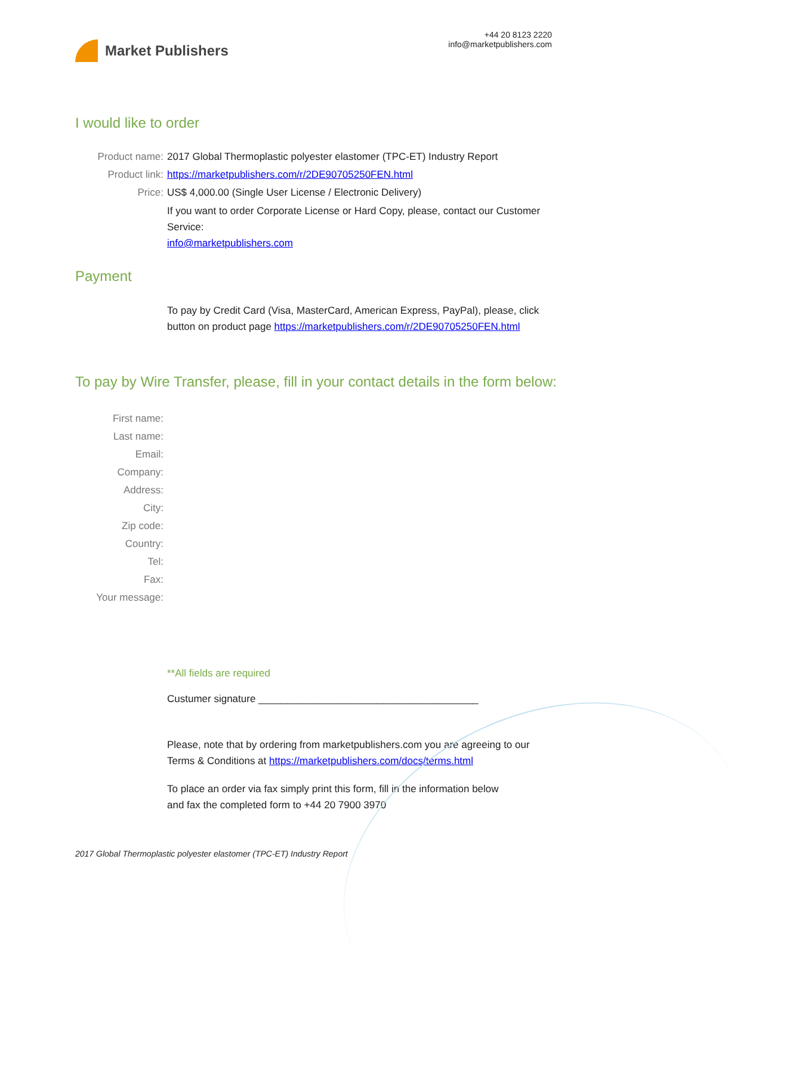Market Publishers
+44 20 8123 2220
info@marketpublishers.com
I would like to order
Product name: 2017 Global Thermoplastic polyester elastomer (TPC-ET) Industry Report
Product link: https://marketpublishers.com/r/2DE90705250FEN.html
Price: US$ 4,000.00 (Single User License / Electronic Delivery)
If you want to order Corporate License or Hard Copy, please, contact our Customer Service:
info@marketpublishers.com
Payment
To pay by Credit Card (Visa, MasterCard, American Express, PayPal), please, click button on product page https://marketpublishers.com/r/2DE90705250FEN.html
To pay by Wire Transfer, please, fill in your contact details in the form below:
First name:
Last name:
Email:
Company:
Address:
City:
Zip code:
Country:
Tel:
Fax:
Your message:
**All fields are required
Custumer signature _______________________________________
Please, note that by ordering from marketpublishers.com you are agreeing to our Terms & Conditions at https://marketpublishers.com/docs/terms.html
To place an order via fax simply print this form, fill in the information below
and fax the completed form to +44 20 7900 3970
2017 Global Thermoplastic polyester elastomer (TPC-ET) Industry Report